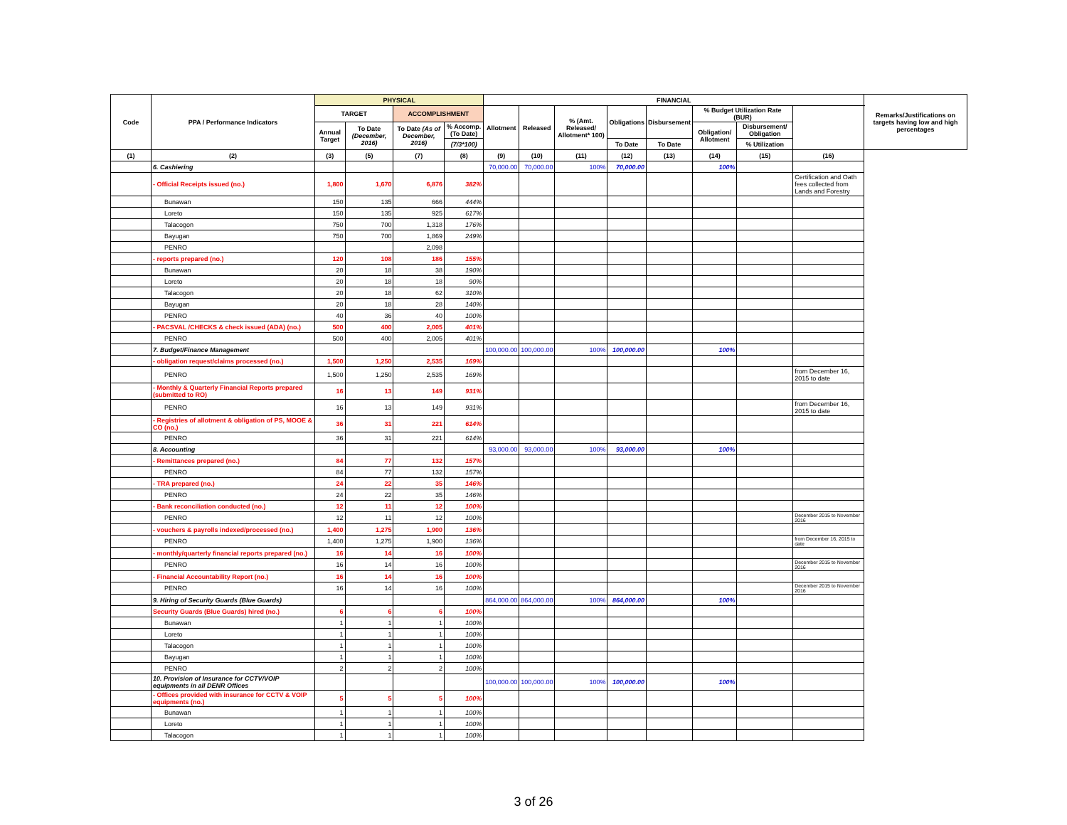| Code | PPA / Performance Indicators | PHYSICAL | | | | FINANCIAL | | | | | | | | Remarks/Justifications on targets having low and high percentages |
| --- | --- | --- | --- | --- | --- | --- | --- | --- | --- | --- | --- | --- | --- | --- |
| | | TARGET | | ACCOMPLISHMENT | | Allotment | Released | % (Amt. Released/ Allotment* 100) | Obligations | Disbursement | % Budget Utilization Rate (BUR) | | | |
| | | Annual Target | To Date (December, 2016) | To Date (As of December, 2016) | % Accomp. (To Date) | | | | | | Obligation/ Allotment | Disbursement/ Obligation | | |
| | | | | | (7/3*100) | | | | To Date | To Date | | % Utilization | | |
| (1) | (2) | (3) | (5) | (7) | (8) | (9) | (10) | (11) | (12) | (13) | (14) | (15) | (16) | |
| | 6. Cashiering | | | | | 70,000.00 | 70,000.00 | 100% | 70,000.00 | | 100% | | | |
| | - Official Receipts issued (no.) | 1,800 | 1,670 | 6,876 | 382% | | | | | | | | Certification and Oath fees collected from Lands and Forestry | |
| | Bunawan | 150 | 135 | 666 | 444% | | | | | | | | | |
| | Loreto | 150 | 135 | 925 | 617% | | | | | | | | | |
| | Talacogon | 750 | 700 | 1,318 | 176% | | | | | | | | | |
| | Bayugan | 750 | 700 | 1,869 | 249% | | | | | | | | | |
| | PENRO | | | 2,098 | | | | | | | | | | |
| | - reports prepared (no.) | 120 | 108 | 186 | 155% | | | | | | | | | |
| | Bunawan | 20 | 18 | 38 | 190% | | | | | | | | | |
| | Loreto | 20 | 18 | 18 | 90% | | | | | | | | | |
| | Talacogon | 20 | 18 | 62 | 310% | | | | | | | | | |
| | Bayugan | 20 | 18 | 28 | 140% | | | | | | | | | |
| | PENRO | 40 | 36 | 40 | 100% | | | | | | | | | |
| | - PACSVAL /CHECKS & check issued (ADA) (no.) | 500 | 400 | 2,005 | 401% | | | | | | | | | |
| | PENRO | 500 | 400 | 2,005 | 401% | | | | | | | | | |
| | 7. Budget/Finance Management | | | | | 100,000.00 | 100,000.00 | 100% | 100,000.00 | | 100% | | | |
| | - obligation request/claims processed (no.) | 1,500 | 1,250 | 2,535 | 169% | | | | | | | | | |
| | PENRO | 1,500 | 1,250 | 2,535 | 169% | | | | | | | | from December 16, 2015 to date | |
| | - Monthly & Quarterly Financial Reports prepared (submitted to RO) | 16 | 13 | 149 | 931% | | | | | | | | | |
| | PENRO | 16 | 13 | 149 | 931% | | | | | | | | from December 16, 2015 to date | |
| | - Registries of allotment & obligation of PS, MOOE & CO (no.) | 36 | 31 | 221 | 614% | | | | | | | | | |
| | PENRO | 36 | 31 | 221 | 614% | | | | | | | | | |
| | 8. Accounting | | | | | 93,000.00 | 93,000.00 | 100% | 93,000.00 | | 100% | | | |
| | - Remittances prepared (no.) | 84 | 77 | 132 | 157% | | | | | | | | | |
| | PENRO | 84 | 77 | 132 | 157% | | | | | | | | | |
| | - TRA prepared (no.) | 24 | 22 | 35 | 146% | | | | | | | | | |
| | PENRO | 24 | 22 | 35 | 146% | | | | | | | | | |
| | - Bank reconciliation conducted (no.) | 12 | 11 | 12 | 100% | | | | | | | | | |
| | PENRO | 12 | 11 | 12 | 100% | | | | | | | | December 2015 to November 2016 | |
| | - vouchers & payrolls indexed/processed (no.) | 1,400 | 1,275 | 1,900 | 136% | | | | | | | | | |
| | PENRO | 1,400 | 1,275 | 1,900 | 136% | | | | | | | | from December 16, 2015 to date | |
| | - monthly/quarterly financial reports prepared (no.) | 16 | 14 | 16 | 100% | | | | | | | | | |
| | PENRO | 16 | 14 | 16 | 100% | | | | | | | | December 2015 to November 2016 | |
| | - Financial Accountability Report (no.) | 16 | 14 | 16 | 100% | | | | | | | | | |
| | PENRO | 16 | 14 | 16 | 100% | | | | | | | | December 2015 to November 2016 | |
| | 9. Hiring of Security Guards (Blue Guards) | | | | | 864,000.00 | 864,000.00 | 100% | 864,000.00 | | 100% | | | |
| | Security Guards (Blue Guards) hired (no.) | 6 | 6 | 6 | 100% | | | | | | | | | |
| | Bunawan | 1 | 1 | 1 | 100% | | | | | | | | | |
| | Loreto | 1 | 1 | 1 | 100% | | | | | | | | | |
| | Talacogon | 1 | 1 | 1 | 100% | | | | | | | | | |
| | Bayugan | 1 | 1 | 1 | 100% | | | | | | | | | |
| | PENRO | 2 | 2 | 2 | 100% | | | | | | | | | |
| | 10. Provision of Insurance for CCTV/VOIP equipments in all DENR Offices | | | | | 100,000.00 | 100,000.00 | 100% | 100,000.00 | | 100% | | | |
| | - Offices provided with insurance for CCTV & VOIP equipments (no.) | 5 | 5 | 5 | 100% | | | | | | | | | |
| | Bunawan | 1 | 1 | 1 | 100% | | | | | | | | | |
| | Loreto | 1 | 1 | 1 | 100% | | | | | | | | | |
| | Talacogon | 1 | 1 | 1 | 100% | | | | | | | | | |
3 of 26